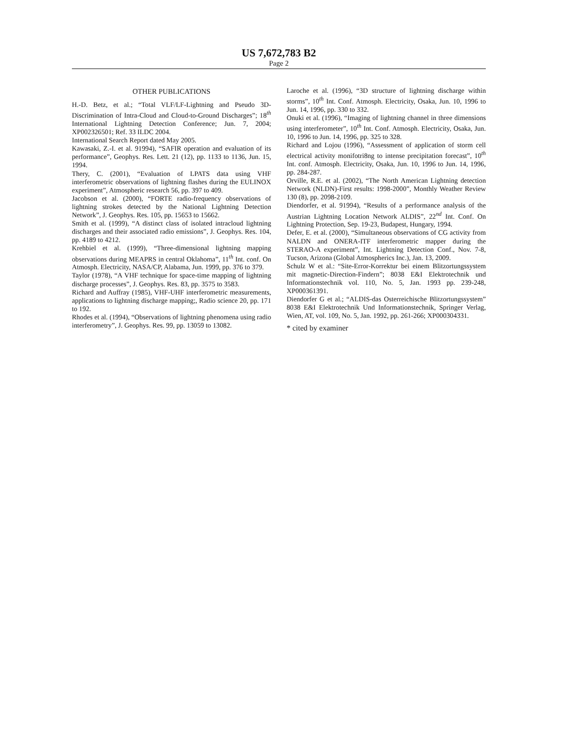US 7,672,783 B2
Page 2
OTHER PUBLICATIONS
H.-D. Betz, et al.; “Total VLF/LF-Lightning and Pseudo 3D-Discrimination of Intra-Cloud and Cloud-to-Ground Discharges”; 18<sup>th</sup> International Lightning Detection Conference; Jun. 7, 2004; XP002326501; Ref. 33 ILDC 2004.
International Search Report dated May 2005.
Kawasaki, Z.-I. et al. 91994), “SAFIR operation and evaluation of its performance”, Geophys. Res. Lett. 21 (12), pp. 1133 to 1136, Jun. 15, 1994.
Thery, C. (2001), “Evaluation of LPATS data using VHF interferometric observations of lightning flashes during the EULINOX experiment”, Atmospheric research 56, pp. 397 to 409.
Jacobson et al. (2000), “FORTE radio-frequency observations of lightning strokes detected by the National Lightning Detection Network”, J. Geophys. Res. 105, pp. 15653 to 15662.
Smith et al. (1999), “A distinct class of isolated intracloud lightning discharges and their associated radio emissions”, J. Geophys. Res. 104, pp. 4189 to 4212.
Krehbiel et al. (1999), “Three-dimensional lightning mapping observations during MEAPRS in central Oklahoma”, 11<sup>th</sup> Int. conf. On Atmosph. Electricity, NASA/CP, Alabama, Jun. 1999, pp. 376 to 379.
Taylor (1978), “A VHF technique for space-time mapping of lightning discharge processes”, J. Geophys. Res. 83, pp. 3575 to 3583.
Richard and Auffray (1985), VHF-UHF interferometric measurements, applications to lightning discharge mapping;, Radio science 20, pp. 171 to 192.
Rhodes et al. (1994), “Observations of lightning phenomena using radio interferometry”, J. Geophys. Res. 99, pp. 13059 to 13082.
Laroche et al. (1996), “3D structure of lightning discharge within storms”, 10<sup>th</sup> Int. Conf. Atmosph. Electricity, Osaka, Jun. 10, 1996 to Jun. 14, 1996, pp. 330 to 332.
Onuki et al. (1996), “Imaging of lightning channel in three dimensions using interferometer”, 10<sup>th</sup> Int. Conf. Atmosph. Electricity, Osaka, Jun. 10, 1996 to Jun. 14, 1996, pp. 325 to 328.
Richard and Lojou (1996), “Assessment of application of storm cell electrical activity monifotri8ng to intense precipitation forecast”, 10<sup>th</sup> Int. conf. Atmosph. Electricity, Osaka, Jun. 10, 1996 to Jun. 14, 1996, pp. 284-287.
Orville, R.E. et al. (2002), “The North American Lightning detection Network (NLDN)-First results: 1998-2000”, Monthly Weather Review 130 (8), pp. 2098-2109.
Diendorfer, et al. 91994), “Results of a performance analysis of the Austrian Lightning Location Network ALDIS”, 22<sup>nd</sup> Int. Conf. On Lightning Protection, Sep. 19-23, Budapest, Hungary, 1994.
Defer, E. et al. (2000), “Simultaneous observations of CG activity from NALDN and ONERA-ITF interferometric mapper during the STERAO-A experiment”, Int. Lightning Detection Conf., Nov. 7-8, Tucson, Arizona (Global Atmospherics Inc.), Jan. 13, 2009.
Schulz W et al.: “Site-Error-Korrektur bei einem Blitzortungssystem mit magnetic-Direction-Findern”; 8038 E&I Elektrotechnik und Informationstechnik vol. 110, No. 5, Jan. 1993 pp. 239-248, XP000361391.
Diendorfer G et al.; “ALDIS-das Osterreichische Blitzortungssystem” 8038 E&I Elektrotechnik Und Informationstechnik, Springer Verlag, Wien, AT, vol. 109, No. 5, Jan. 1992, pp. 261-266; XP000304331.
* cited by examiner